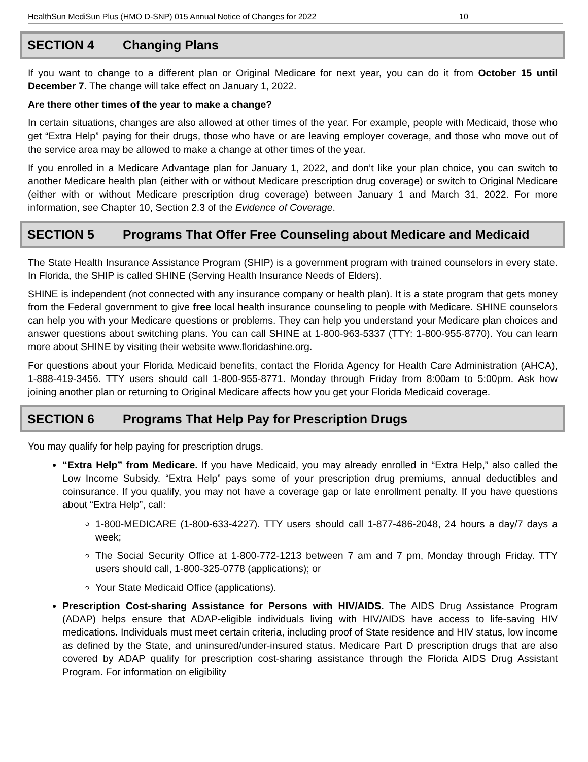HealthSun MediSun Plus (HMO D-SNP) 015 Annual Notice of Changes for 2022 10
SECTION 4 Changing Plans
If you want to change to a different plan or Original Medicare for next year, you can do it from October 15 until December 7. The change will take effect on January 1, 2022.
Are there other times of the year to make a change?
In certain situations, changes are also allowed at other times of the year. For example, people with Medicaid, those who get “Extra Help” paying for their drugs, those who have or are leaving employer coverage, and those who move out of the service area may be allowed to make a change at other times of the year.
If you enrolled in a Medicare Advantage plan for January 1, 2022, and don’t like your plan choice, you can switch to another Medicare health plan (either with or without Medicare prescription drug coverage) or switch to Original Medicare (either with or without Medicare prescription drug coverage) between January 1 and March 31, 2022. For more information, see Chapter 10, Section 2.3 of the Evidence of Coverage.
SECTION 5 Programs That Offer Free Counseling about Medicare and Medicaid
The State Health Insurance Assistance Program (SHIP) is a government program with trained counselors in every state. In Florida, the SHIP is called SHINE (Serving Health Insurance Needs of Elders).
SHINE is independent (not connected with any insurance company or health plan). It is a state program that gets money from the Federal government to give free local health insurance counseling to people with Medicare. SHINE counselors can help you with your Medicare questions or problems. They can help you understand your Medicare plan choices and answer questions about switching plans. You can call SHINE at 1-800-963-5337 (TTY: 1-800-955-8770). You can learn more about SHINE by visiting their website www.floridashine.org.
For questions about your Florida Medicaid benefits, contact the Florida Agency for Health Care Administration (AHCA), 1-888-419-3456. TTY users should call 1-800-955-8771. Monday through Friday from 8:00am to 5:00pm. Ask how joining another plan or returning to Original Medicare affects how you get your Florida Medicaid coverage.
SECTION 6 Programs That Help Pay for Prescription Drugs
You may qualify for help paying for prescription drugs.
“Extra Help” from Medicare. If you have Medicaid, you may already enrolled in “Extra Help,” also called the Low Income Subsidy. “Extra Help” pays some of your prescription drug premiums, annual deductibles and coinsurance. If you qualify, you may not have a coverage gap or late enrollment penalty. If you have questions about “Extra Help”, call:
1-800-MEDICARE (1-800-633-4227). TTY users should call 1-877-486-2048, 24 hours a day/7 days a week;
The Social Security Office at 1-800-772-1213 between 7 am and 7 pm, Monday through Friday. TTY users should call, 1-800-325-0778 (applications); or
Your State Medicaid Office (applications).
Prescription Cost-sharing Assistance for Persons with HIV/AIDS. The AIDS Drug Assistance Program (ADAP) helps ensure that ADAP-eligible individuals living with HIV/AIDS have access to life-saving HIV medications. Individuals must meet certain criteria, including proof of State residence and HIV status, low income as defined by the State, and uninsured/under-insured status. Medicare Part D prescription drugs that are also covered by ADAP qualify for prescription cost-sharing assistance through the Florida AIDS Drug Assistant Program. For information on eligibility